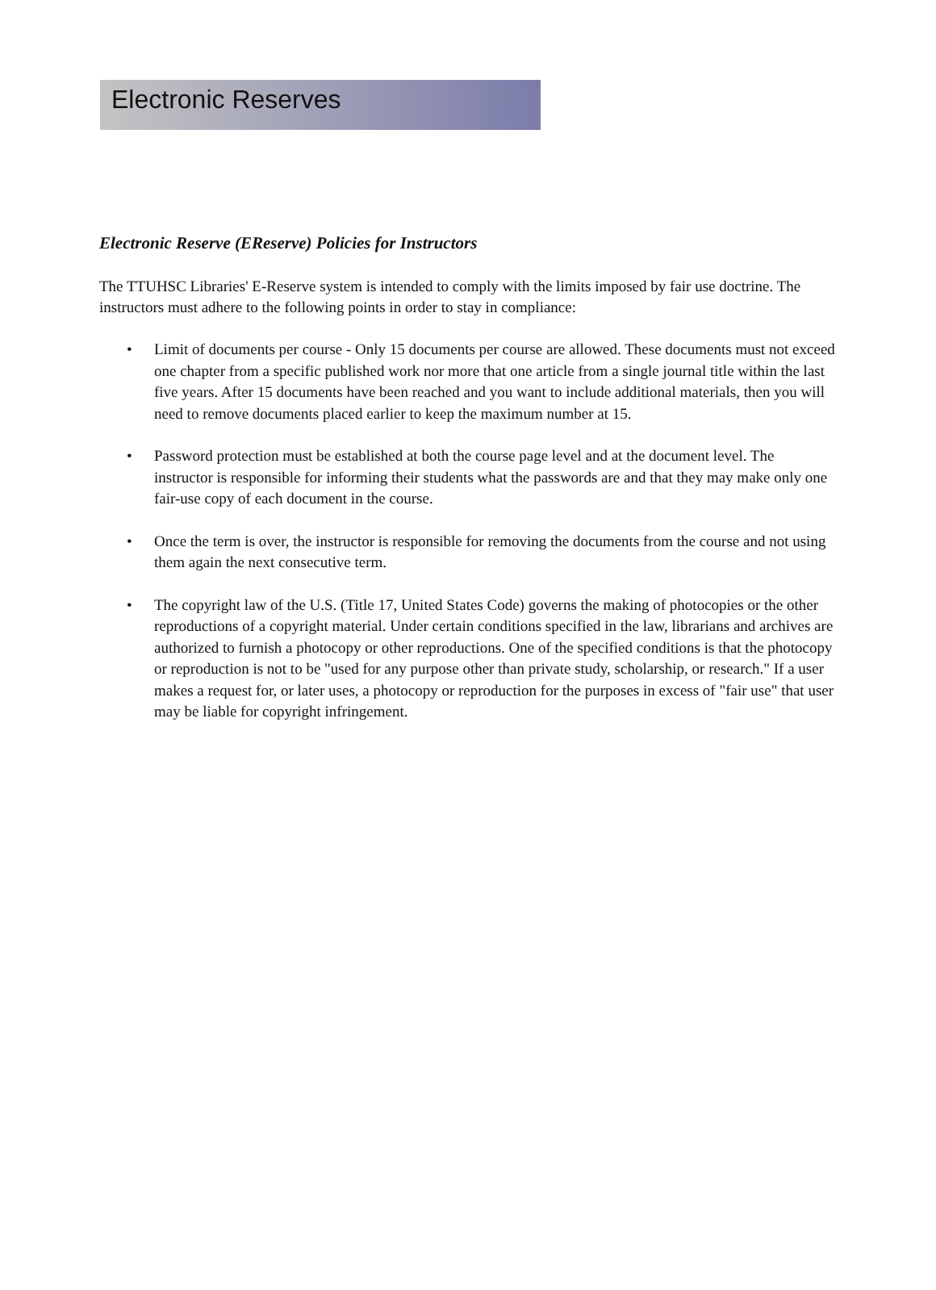Electronic Reserves
Electronic Reserve (EReserve) Policies for Instructors
The TTUHSC Libraries' E-Reserve system is intended to comply with the limits imposed by fair use doctrine. The instructors must adhere to the following points in order to stay in compliance:
• Limit of documents per course - Only 15 documents per course are allowed. These documents must not exceed one chapter from a specific published work nor more that one article from a single journal title within the last five years. After 15 documents have been reached and you want to include additional materials, then you will need to remove documents placed earlier to keep the maximum number at 15.
• Password protection must be established at both the course page level and at the document level. The instructor is responsible for informing their students what the passwords are and that they may make only one fair-use copy of each document in the course.
• Once the term is over, the instructor is responsible for removing the documents from the course and not using them again the next consecutive term.
• The copyright law of the U.S. (Title 17, United States Code) governs the making of photocopies or the other reproductions of a copyright material. Under certain conditions specified in the law, librarians and archives are authorized to furnish a photocopy or other reproductions. One of the specified conditions is that the photocopy or reproduction is not to be "used for any purpose other than private study, scholarship, or research." If a user makes a request for, or later uses, a photocopy or reproduction for the purposes in excess of "fair use" that user may be liable for copyright infringement.